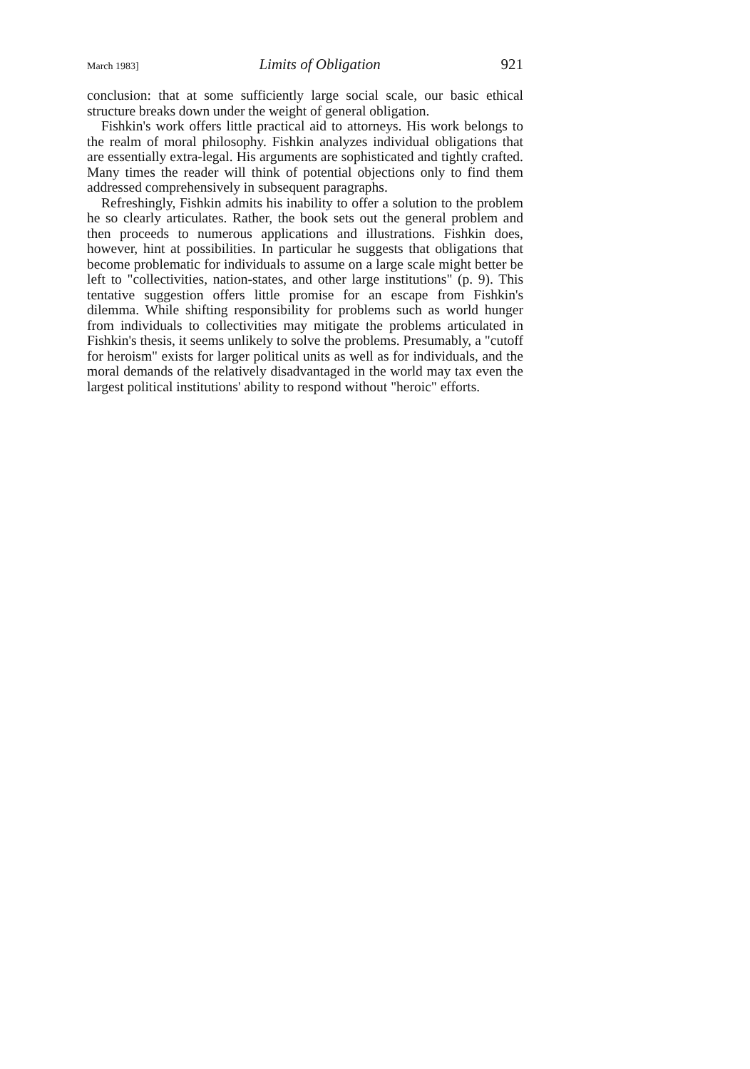March 1983] Limits of Obligation 921
conclusion: that at some sufficiently large social scale, our basic ethical structure breaks down under the weight of general obligation.
Fishkin's work offers little practical aid to attorneys. His work belongs to the realm of moral philosophy. Fishkin analyzes individual obligations that are essentially extra-legal. His arguments are sophisticated and tightly crafted. Many times the reader will think of potential objections only to find them addressed comprehensively in subsequent paragraphs.
Refreshingly, Fishkin admits his inability to offer a solution to the problem he so clearly articulates. Rather, the book sets out the general problem and then proceeds to numerous applications and illustrations. Fishkin does, however, hint at possibilities. In particular he suggests that obligations that become problematic for individuals to assume on a large scale might better be left to "collectivities, nation-states, and other large institutions" (p. 9). This tentative suggestion offers little promise for an escape from Fishkin's dilemma. While shifting responsibility for problems such as world hunger from individuals to collectivities may mitigate the problems articulated in Fishkin's thesis, it seems unlikely to solve the problems. Presumably, a "cutoff for heroism" exists for larger political units as well as for individuals, and the moral demands of the relatively disadvantaged in the world may tax even the largest political institutions' ability to respond without "heroic" efforts.